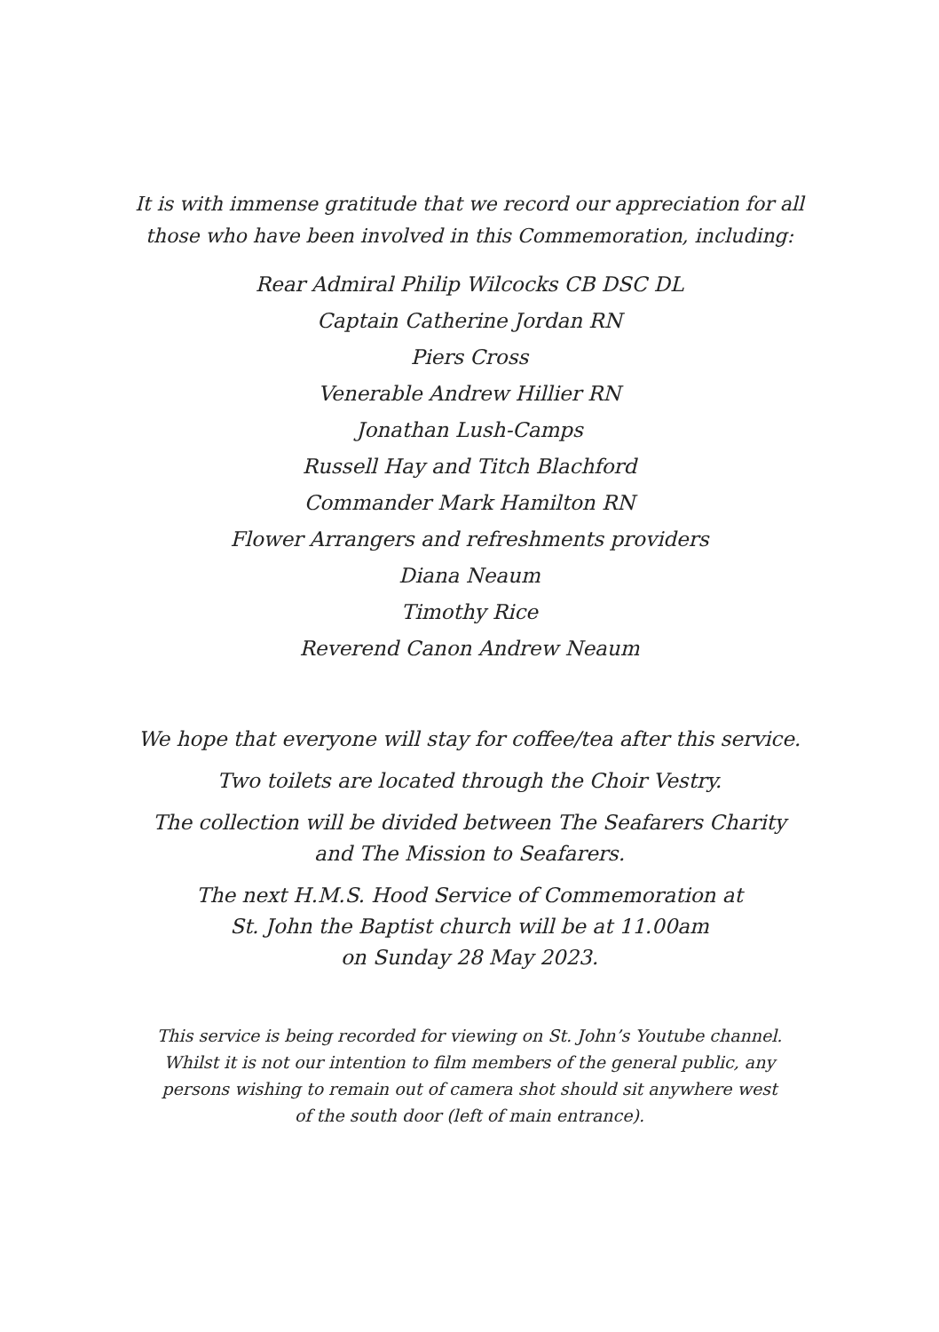It is with immense gratitude that we record our appreciation for all
those who have been involved in this Commemoration, including:
Rear Admiral Philip Wilcocks CB DSC DL
Captain Catherine Jordan RN
Piers Cross
Venerable Andrew Hillier RN
Jonathan Lush-Camps
Russell Hay and Titch Blachford
Commander Mark Hamilton RN
Flower Arrangers and refreshments providers
Diana Neaum
Timothy Rice
Reverend Canon Andrew Neaum
We hope that everyone will stay for coffee/tea after this service.
Two toilets are located through the Choir Vestry.
The collection will be divided between The Seafarers Charity
and The Mission to Seafarers.
The next H.M.S. Hood Service of Commemoration at
St. John the Baptist church will be at 11.00am
on Sunday 28 May 2023.
This service is being recorded for viewing on St. John’s Youtube channel.
Whilst it is not our intention to film members of the general public, any
persons wishing to remain out of camera shot should sit anywhere west
of the south door (left of main entrance).